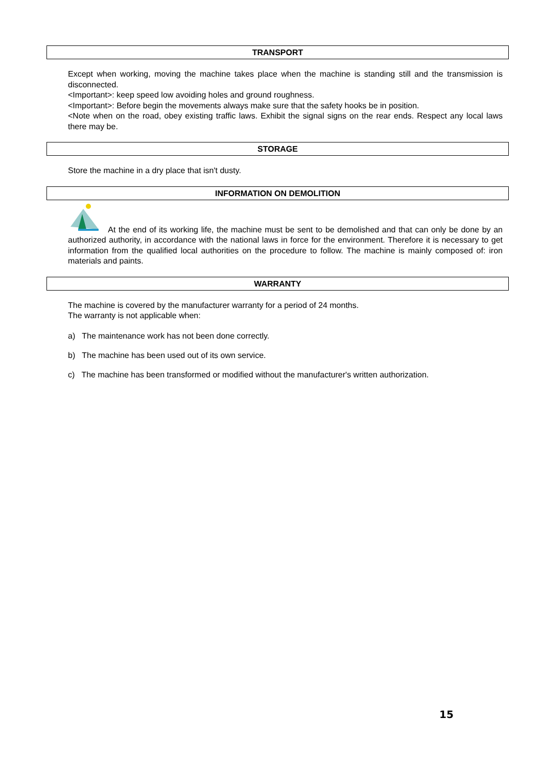TRANSPORT
Except when working, moving the machine takes place when the machine is standing still and the transmission is disconnected.
<Important>: keep speed low avoiding holes and ground roughness.
<Important>: Before begin the movements always make sure that the safety hooks be in position.
<Note when on the road, obey existing traffic laws. Exhibit the signal signs on the rear ends. Respect any local laws there may be.
STORAGE
Store the machine in a dry place that isn't dusty.
INFORMATION ON DEMOLITION
At the end of its working life, the machine must be sent to be demolished and that can only be done by an authorized authority, in accordance with the national laws in force for the environment. Therefore it is necessary to get information from the qualified local authorities on the procedure to follow. The machine is mainly composed of: iron materials and paints.
WARRANTY
The machine is covered by the manufacturer warranty for a period of 24 months.
The warranty is not applicable when:
a) The maintenance work has not been done correctly.
b) The machine has been used out of its own service.
c) The machine has been transformed or modified without the manufacturer's written authorization.
15